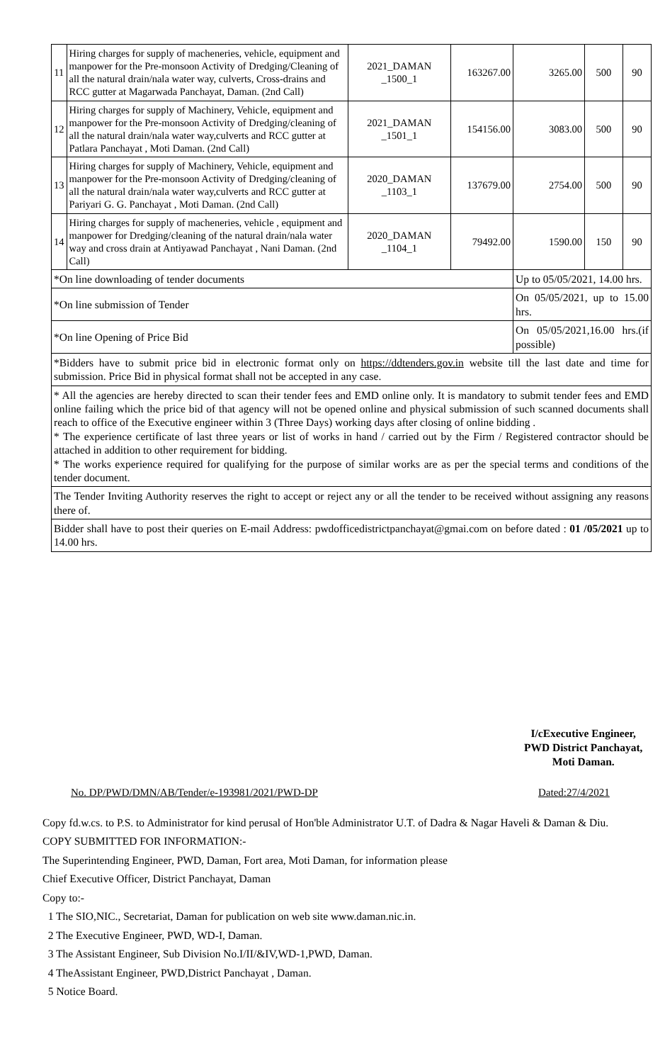| 11 | Hiring charges for supply of macheneries, vehicle, equipment and manpower for the Pre-monsoon Activity of Dredging/Cleaning of all the natural drain/nala water way, culverts, Cross-drains and RCC gutter at Magarwada Panchayat, Daman. (2nd Call) | 2021_DAMAN _1500_1 | 163267.00 | 3265.00 | 500 | 90 |
| 12 | Hiring charges for supply of Machinery, Vehicle, equipment and manpower for the Pre-monsoon Activity of Dredging/cleaning of all the natural drain/nala water way,culverts and RCC gutter at Patlara Panchayat , Moti Daman. (2nd Call) | 2021_DAMAN _1501_1 | 154156.00 | 3083.00 | 500 | 90 |
| 13 | Hiring charges for supply of Machinery, Vehicle, equipment and manpower for the Pre-monsoon Activity of Dredging/cleaning of all the natural drain/nala water way,culverts and RCC gutter at Pariyari G. G. Panchayat , Moti Daman. (2nd Call) | 2020_DAMAN _1103_1 | 137679.00 | 2754.00 | 500 | 90 |
| 14 | Hiring charges for supply of macheneries, vehicle , equipment and manpower for Dredging/cleaning of the natural drain/nala water way and cross drain at Antiyawad Panchayat , Nani Daman. (2nd Call) | 2020_DAMAN _1104_1 | 79492.00 | 1590.00 | 150 | 90 |
| *On line downloading of tender documents | | | | Up to 05/05/2021, 14.00 hrs. | | |
| *On line submission of Tender | | | | On 05/05/2021, up to 15.00 hrs. | | |
| *On line Opening of Price Bid | | | | On 05/05/2021,16.00 hrs.(if possible) | | |
| *Bidders have to submit price bid in electronic format only on https://ddtenders.gov.in website till the last date and time for submission. Price Bid in physical format shall not be accepted in any case. | | | | | | |
| * All the agencies are hereby directed to scan their tender fees and EMD online only. It is mandatory to submit tender fees and EMD online failing which the price bid of that agency will not be opened online and physical submission of such scanned documents shall reach to office of the Executive engineer within 3 (Three Days) working days after closing of online bidding . * The experience certificate of last three years or list of works in hand / carried out by the Firm / Registered contractor should be attached in addition to other requirement for bidding. * The works experience required for qualifying for the purpose of similar works are as per the special terms and conditions of the tender document. | | | | | | |
| The Tender Inviting Authority reserves the right to accept or reject any or all the tender to be received without assigning any reasons there of. | | | | | | |
| Bidder shall have to post their queries on E-mail Address: pwdofficedistrictpanchayat@gmai.com on before dated : 01 /05/2021 up to 14.00 hrs. | | | | | | |
I/cExecutive Engineer,
PWD District Panchayat,
Moti Daman.
No. DP/PWD/DMN/AB/Tender/e-193981/2021/PWD-DP
Dated:27/4/2021
Copy fd.w.cs. to P.S. to Administrator for kind perusal of Hon'ble Administrator U.T. of Dadra & Nagar Haveli & Daman & Diu.
COPY SUBMITTED FOR INFORMATION:-
The Superintending Engineer, PWD, Daman, Fort area, Moti Daman, for information please
Chief Executive Officer, District Panchayat, Daman
Copy to:-
1 The SIO,NIC., Secretariat, Daman for publication on web site www.daman.nic.in.
2 The Executive Engineer, PWD, WD-I, Daman.
3 The Assistant Engineer, Sub Division No.I/II/&IV,WD-1,PWD, Daman.
4 TheAssistant Engineer, PWD,District Panchayat , Daman.
5 Notice Board.